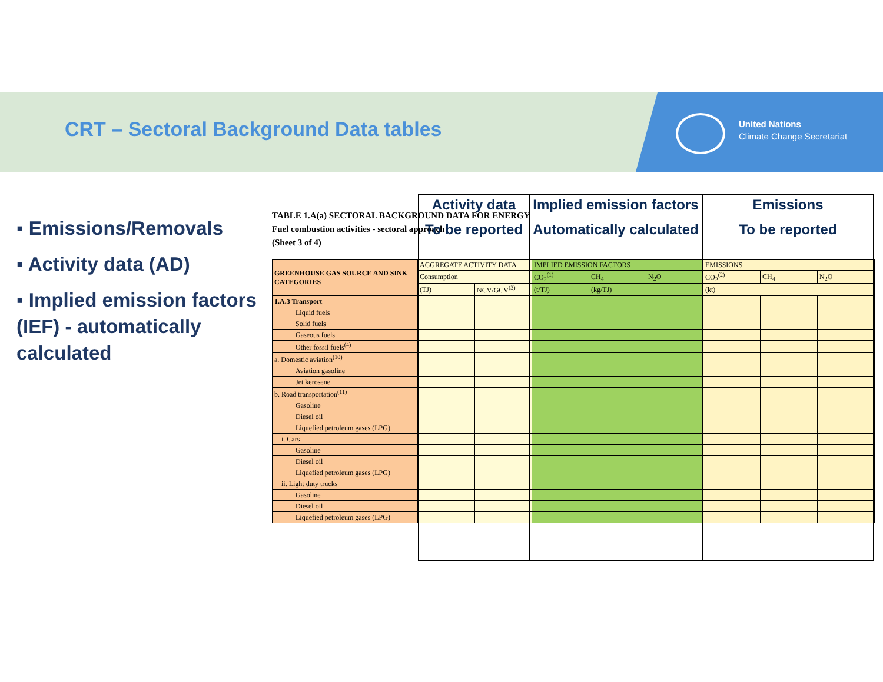CRT – Sectoral Background Data tables
United Nations
Climate Change Secretariat
▪ Emissions/Removals
▪ Activity data (AD)
▪ Implied emission factors (IEF) - automatically calculated
TABLE 1.A(a) SECTORAL BACKGROUND DATA FOR ENERGY
Fuel combustion activities - sectoral approach
(Sheet 3 of 4)
| GREENHOUSE GAS SOURCE AND SINK CATEGORIES | AGGREGATE ACTIVITY DATA | | IMPLIED EMISSION FACTORS | | | EMISSIONS | | |
| --- | --- | --- | --- | --- | --- | --- | --- | --- |
| | Consumption | | CO<sub>2</sub><sup>(1)</sup> | CH<sub>4</sub> | N<sub>2</sub>O | CO<sub>2</sub><sup>(2)</sup> | CH<sub>4</sub> | N<sub>2</sub>O |
| | (TJ) | NCV/GCV<sup>(3)</sup> | (t/TJ) | (kg/TJ) | | (kt) | | |
| 1.A.3 Transport | | | | | | | | |
| Liquid fuels | | | | | | | | |
| Solid fuels | | | | | | | | |
| Gaseous fuels | | | | | | | | |
| Other fossil fuels<sup>(4)</sup> | | | | | | | | |
| a. Domestic aviation<sup>(10)</sup> | | | | | | | | |
| Aviation gasoline | | | | | | | | |
| Jet kerosene | | | | | | | | |
| b. Road transportation<sup>(11)</sup> | | | | | | | | |
| Gasoline | | | | | | | | |
| Diesel oil | | | | | | | | |
| Liquefied petroleum gases (LPG) | | | | | | | | |
| i. Cars | | | | | | | | |
| Gasoline | | | | | | | | |
| Diesel oil | | | | | | | | |
| Liquefied petroleum gases (LPG) | | | | | | | | |
| ii. Light duty trucks | | | | | | | | |
| Gasoline | | | | | | | | |
| Diesel oil | | | | | | | | |
| Liquefied petroleum gases (LPG) | | | | | | | | |
Activity data
To be reported
Implied emission factors
Automatically calculated
Emissions
To be reported